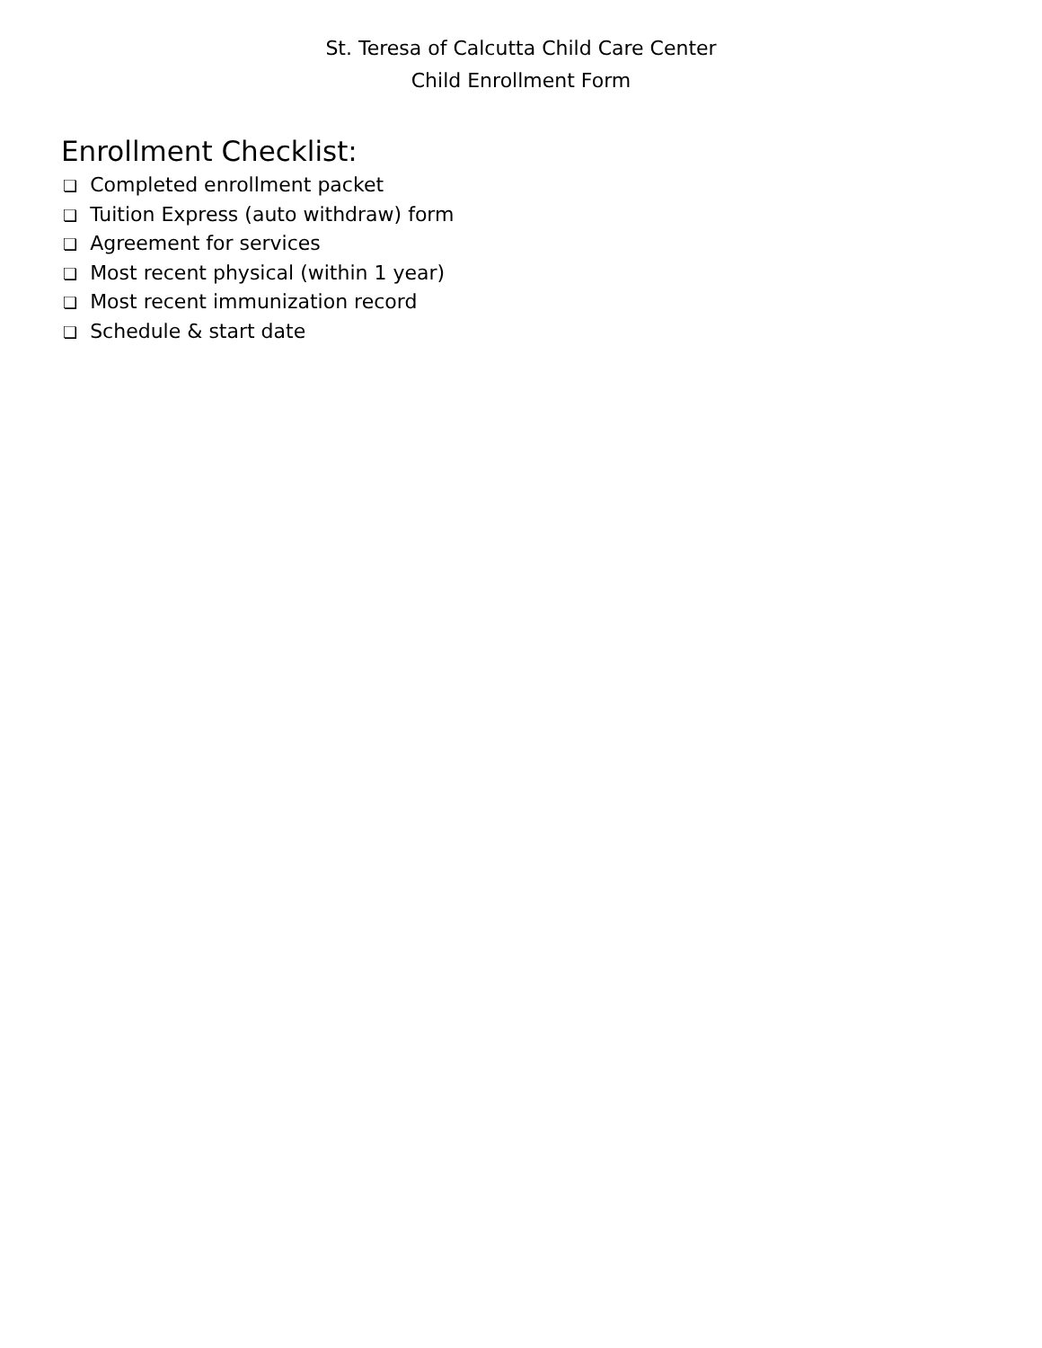St. Teresa of Calcutta Child Care Center
Child Enrollment Form
Enrollment Checklist:
❏ Completed enrollment packet
❏ Tuition Express (auto withdraw) form
❏ Agreement for services
❏ Most recent physical (within 1 year)
❏ Most recent immunization record
❏ Schedule & start date